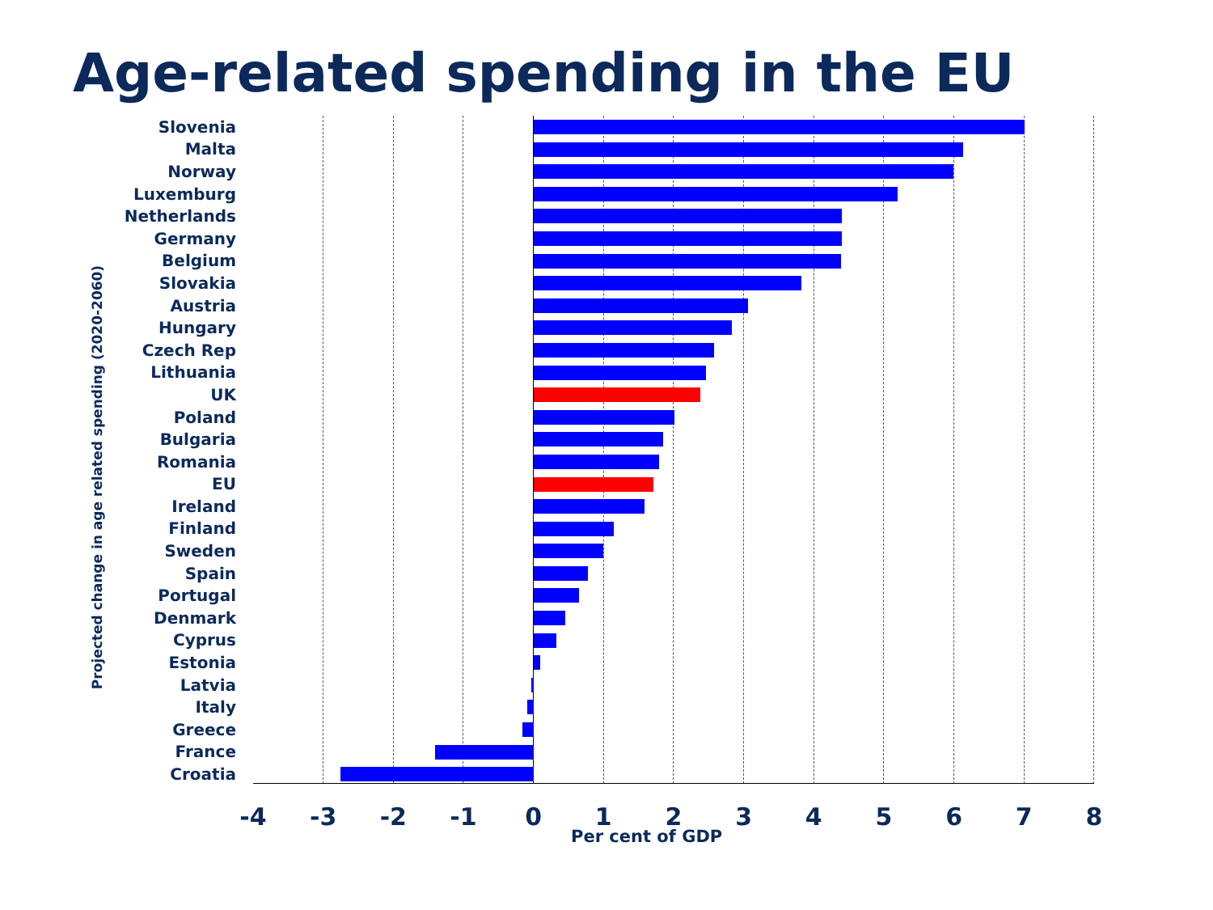Age-related spending in the EU
Projected change in age related spending (2020-2060)
Slovenia
Malta
Norway
Luxemburg
Netherlands
Germany
Belgium
Slovakia
Austria
Hungary
Czech Rep
Lithuania
UK
Poland
Bulgaria
Romania
EU
Ireland
Finland
Sweden
Spain
Portugal
Denmark
Cyprus
Estonia
Latvia
Italy
Greece
France
Croatia
-4 -3 -2 -1 0 1 2 3 4 5 6 7 8
Per cent of GDP